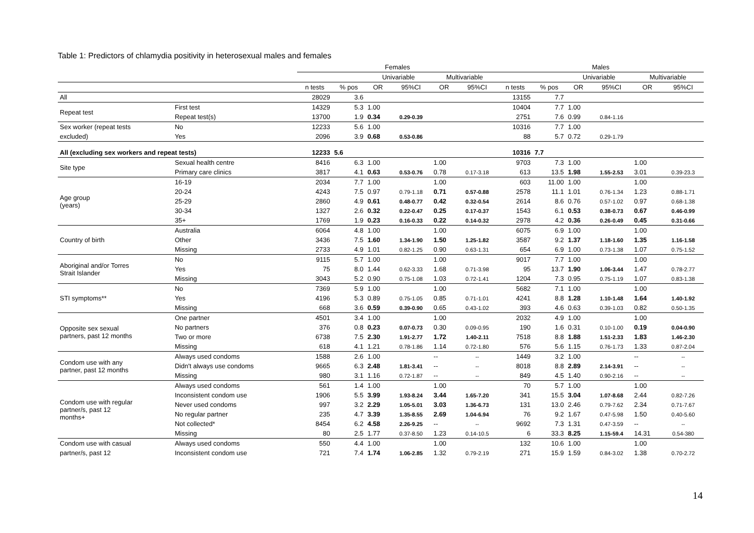Table 1: Predictors of chlamydia positivity in heterosexual males and females
| | | Females | | | | | | Males | | | | | |
| --- | --- | --- | --- | --- | --- | --- | --- | --- | --- | --- | --- | --- | --- |
| | | | | Univariable | | Multivariable | | | | Univariable | | Multivariable | |
| | | n tests | % pos | OR | 95%CI | OR | 95%CI | n tests | % pos | OR | 95%CI | OR | 95%CI |
| All | | 28029 | 3.6 | | | | | 13155 | 7.7 | | | | |
| Repeat test | First test | 14329 | 5.3 | 1.00 | | | | 10404 | 7.7 | 1.00 | | | |
| | Repeat test(s) | 13700 | 1.9 | 0.34 | 0.29-0.39 | | | 2751 | 7.6 | 0.99 | 0.84-1.16 | | |
| Sex worker (repeat tests | No | 12233 | 5.6 | 1.00 | | | | 10316 | 7.7 | 1.00 | | | |
| excluded) | Yes | 2096 | 3.9 | 0.68 | 0.53-0.86 | | | 88 | 5.7 | 0.72 | 0.29-1.79 | | |
| All (excluding sex workers and repeat tests) | | 12233 | 5.6 | | | | | 10316 | 7.7 | | | | |
| Site type | Sexual health centre | 8416 | 6.3 | 1.00 | | 1.00 | | 9703 | 7.3 | 1.00 | | 1.00 | |
| | Primary care clinics | 3817 | 4.1 | 0.63 | 0.53-0.76 | 0.78 | 0.17-3.18 | 613 | 13.5 | 1.98 | 1.55-2.53 | 3.01 | 0.39-23.3 |
| Age group (years) | 16-19 | 2034 | 7.7 | 1.00 | | 1.00 | | 603 | 11.00 | 1.00 | | 1.00 | |
| | 20-24 | 4243 | 7.5 | 0.97 | 0.79-1.18 | 0.71 | 0.57-0.88 | 2578 | 11.1 | 1.01 | 0.76-1.34 | 1.23 | 0.88-1.71 |
| | 25-29 | 2860 | 4.9 | 0.61 | 0.48-0.77 | 0.42 | 0.32-0.54 | 2614 | 8.6 | 0.76 | 0.57-1.02 | 0.97 | 0.68-1.38 |
| | 30-34 | 1327 | 2.6 | 0.32 | 0.22-0.47 | 0.25 | 0.17-0.37 | 1543 | 6.1 | 0.53 | 0.38-0.73 | 0.67 | 0.46-0.99 |
| | 35+ | 1769 | 1.9 | 0.23 | 0.16-0.33 | 0.22 | 0.14-0.32 | 2978 | 4.2 | 0.36 | 0.26-0.49 | 0.45 | 0.31-0.66 |
| Country of birth | Australia | 6064 | 4.8 | 1.00 | | 1.00 | | 6075 | 6.9 | 1.00 | | 1.00 | |
| | Other | 3436 | 7.5 | 1.60 | 1.34-1.90 | 1.50 | 1.25-1.82 | 3587 | 9.2 | 1.37 | 1.18-1.60 | 1.35 | 1.16-1.58 |
| | Missing | 2733 | 4.9 | 1.01 | 0.82-1.25 | 0.90 | 0.63-1.31 | 654 | 6.9 | 1.00 | 0.73-1.38 | 1.07 | 0.75-1.52 |
| Aboriginal and/or Torres Strait Islander | No | 9115 | 5.7 | 1.00 | | 1.00 | | 9017 | 7.7 | 1.00 | | 1.00 | |
| | Yes | 75 | 8.0 | 1.44 | 0.62-3.33 | 1.68 | 0.71-3.98 | 95 | 13.7 | 1.90 | 1.06-3.44 | 1.47 | 0.78-2.77 |
| | Missing | 3043 | 5.2 | 0.90 | 0.75-1.08 | 1.03 | 0.72-1.41 | 1204 | 7.3 | 0.95 | 0.75-1.19 | 1.07 | 0.83-1.38 |
| STI symptoms** | No | 7369 | 5.9 | 1.00 | | 1.00 | | 5682 | 7.1 | 1.00 | | 1.00 | |
| | Yes | 4196 | 5.3 | 0.89 | 0.75-1.05 | 0.85 | 0.71-1.01 | 4241 | 8.8 | 1.28 | 1.10-1.48 | 1.64 | 1.40-1.92 |
| | Missing | 668 | 3.6 | 0.59 | 0.39-0.90 | 0.65 | 0.43-1.02 | 393 | 4.6 | 0.63 | 0.39-1.03 | 0.82 | 0.50-1.35 |
| Opposite sex sexual partners, past 12 months | One partner | 4501 | 3.4 | 1.00 | | 1.00 | | 2032 | 4.9 | 1.00 | | 1.00 | |
| | No partners | 376 | 0.8 | 0.23 | 0.07-0.73 | 0.30 | 0.09-0.95 | 190 | 1.6 | 0.31 | 0.10-1.00 | 0.19 | 0.04-0.90 |
| | Two or more | 6738 | 7.5 | 2.30 | 1.91-2.77 | 1.72 | 1.40-2.11 | 7518 | 8.8 | 1.88 | 1.51-2.33 | 1.83 | 1.46-2.30 |
| | Missing | 618 | 4.1 | 1.21 | 0.78-1.86 | 1.14 | 0.72-1.80 | 576 | 5.6 | 1.15 | 0.76-1.73 | 1.33 | 0.87-2.04 |
| Condom use with any partner, past 12 months | Always used condoms | 1588 | 2.6 | 1.00 | | -- | -- | 1449 | 3.2 | 1.00 | | -- | -- |
| | Didn't always use condoms | 9665 | 6.3 | 2.48 | 1.81-3.41 | -- | -- | 8018 | 8.8 | 2.89 | 2.14-3.91 | -- | -- |
| | Missing | 980 | 3.1 | 1.16 | 0.72-1.87 | -- | -- | 849 | 4.5 | 1.40 | 0.90-2.16 | -- | -- |
| Condom use with regular partner/s, past 12 months+ | Always used condoms | 561 | 1.4 | 1.00 | | 1.00 | | 70 | 5.7 | 1.00 | | 1.00 | |
| | Inconsistent condom use | 1906 | 5.5 | 3.99 | 1.93-8.24 | 3.44 | 1.65-7.20 | 341 | 15.5 | 3.04 | 1.07-8.68 | 2.44 | 0.82-7.26 |
| | Never used condoms | 997 | 3.2 | 2.29 | 1.05-5.01 | 3.03 | 1.36-6.73 | 131 | 13.0 | 2.46 | 0.79-7.62 | 2.34 | 0.71-7.67 |
| | No regular partner | 235 | 4.7 | 3.39 | 1.35-8.55 | 2.69 | 1.04-6.94 | 76 | 9.2 | 1.67 | 0.47-5.98 | 1.50 | 0.40-5.60 |
| | Not collected* | 8454 | 6.2 | 4.58 | 2.26-9.25 | -- | -- | 9692 | 7.3 | 1.31 | 0.47-3.59 | -- | -- |
| | Missing | 80 | 2.5 | 1.77 | 0.37-8.50 | 1.23 | 0.14-10.5 | 6 | 33.3 | 8.25 | 1.15-59.4 | 14.31 | 0.54-380 |
| Condom use with casual | Always used condoms | 550 | 4.4 | 1.00 | | 1.00 | | 132 | 10.6 | 1.00 | | 1.00 | |
| partner/s, past 12 | Inconsistent condom use | 721 | 7.4 | 1.74 | 1.06-2.85 | 1.32 | 0.79-2.19 | 271 | 15.9 | 1.59 | 0.84-3.02 | 1.38 | 0.70-2.72 |
14